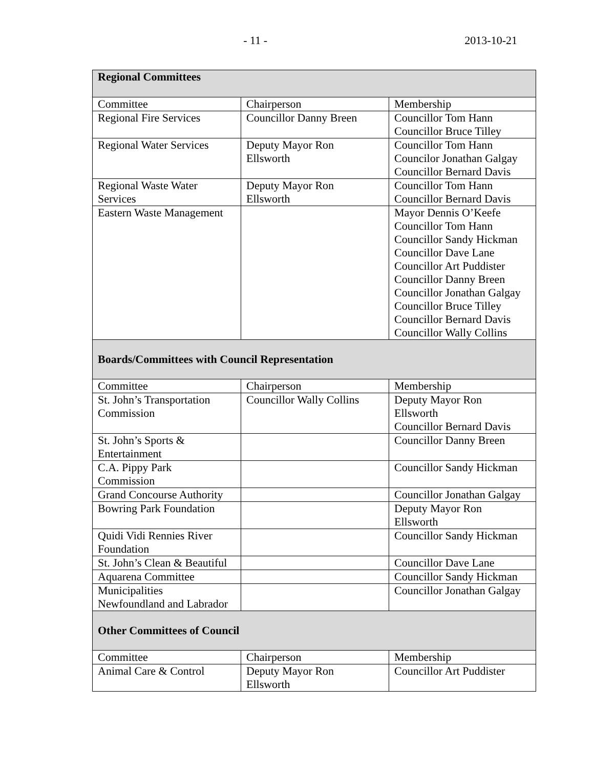- 11 - 2013-10-21
| Regional Committees | | |
| Committee | Chairperson | Membership |
| Regional Fire Services | Councillor Danny Breen | Councillor Tom Hann Councillor Bruce Tilley |
| Regional Water Services | Deputy Mayor Ron Ellsworth | Councillor Tom Hann Councilor Jonathan Galgay Councillor Bernard Davis |
| Regional Waste Water Services | Deputy Mayor Ron Ellsworth | Councillor Tom Hann Councillor Bernard Davis |
| Eastern Waste Management | | Mayor Dennis O’Keefe Councillor Tom Hann Councillor Sandy Hickman Councillor Dave Lane Councillor Art Puddister Councillor Danny Breen Councillor Jonathan Galgay Councillor Bruce Tilley Councillor Bernard Davis Councillor Wally Collins |
| Boards/Committees with Council Representation | | |
| Committee | Chairperson | Membership |
| St. John’s Transportation Commission | Councillor Wally Collins | Deputy Mayor Ron Ellsworth Councillor Bernard Davis |
| St. John’s Sports & Entertainment | | Councillor Danny Breen |
| C.A. Pippy Park Commission | | Councillor Sandy Hickman |
| Grand Concourse Authority | | Councillor Jonathan Galgay |
| Bowring Park Foundation | | Deputy Mayor Ron Ellsworth |
| Quidi Vidi Rennies River Foundation | | Councillor Sandy Hickman |
| St. John’s Clean & Beautiful | | Councillor Dave Lane |
| Aquarena Committee | | Councillor Sandy Hickman |
| Municipalities Newfoundland and Labrador | | Councillor Jonathan Galgay |
| Other Committees of Council | | |
| Committee | Chairperson | Membership |
| Animal Care & Control | Deputy Mayor Ron Ellsworth | Councillor Art Puddister |